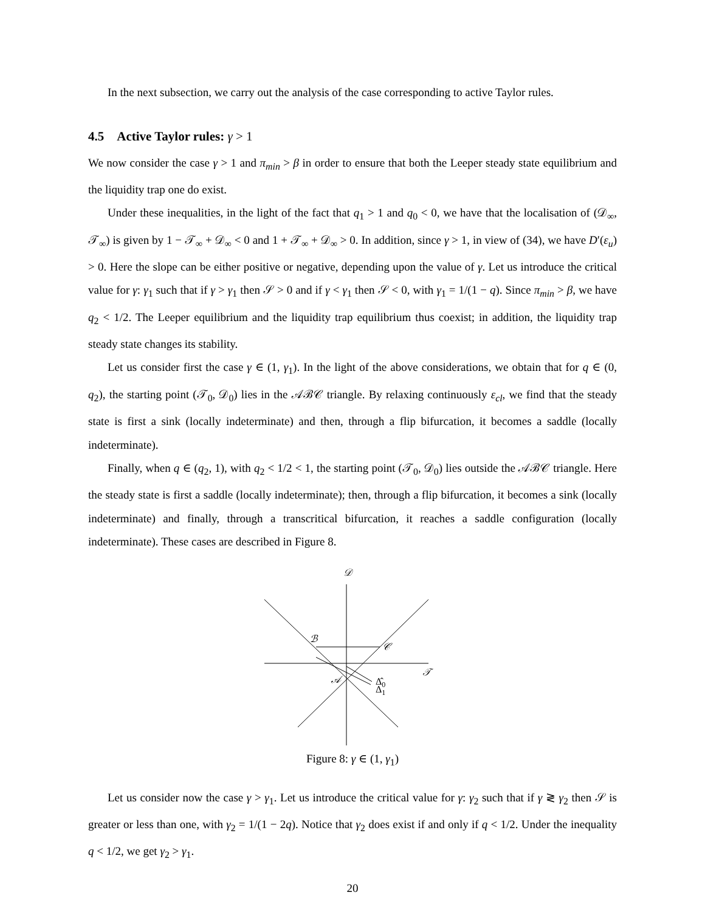In the next subsection, we carry out the analysis of the case corresponding to active Taylor rules.
4.5 Active Taylor rules: γ > 1
We now consider the case γ > 1 and π<sub>min</sub> > β in order to ensure that both the Leeper steady state equilibrium and the liquidity trap one do exist.
Under these inequalities, in the light of the fact that q<sub>1</sub> > 1 and q<sub>0</sub> < 0, we have that the localisation of (𝒟<sub>∞</sub>, 𝒯<sub>∞</sub>) is given by 1 − 𝒯<sub>∞</sub> + 𝒟<sub>∞</sub> < 0 and 1 + 𝒯<sub>∞</sub> + 𝒟<sub>∞</sub> > 0. In addition, since γ > 1, in view of (34), we have D′(ε<sub>u</sub>) > 0. Here the slope can be either positive or negative, depending upon the value of γ. Let us introduce the critical value for γ: γ<sub>1</sub> such that if γ > γ<sub>1</sub> then 𝒮 > 0 and if γ < γ<sub>1</sub> then 𝒮 < 0, with γ<sub>1</sub> = 1/(1 − q). Since π<sub>min</sub> > β, we have q<sub>2</sub> < 1/2. The Leeper equilibrium and the liquidity trap equilibrium thus coexist; in addition, the liquidity trap steady state changes its stability.
Let us consider first the case γ ∈ (1, γ<sub>1</sub>). In the light of the above considerations, we obtain that for q ∈ (0, q<sub>2</sub>), the starting point (𝒯<sub>0</sub>, 𝒟<sub>0</sub>) lies in the 𝒜ℬ𝒞 triangle. By relaxing continuously ε<sub>cl</sub>, we find that the steady state is first a sink (locally indeterminate) and then, through a flip bifurcation, it becomes a saddle (locally indeterminate).
Finally, when q ∈ (q<sub>2</sub>, 1), with q<sub>2</sub> < 1/2 < 1, the starting point (𝒯<sub>0</sub>, 𝒟<sub>0</sub>) lies outside the 𝒜ℬ𝒞 triangle. Here the steady state is first a saddle (locally indeterminate); then, through a flip bifurcation, it becomes a sink (locally indeterminate) and finally, through a transcritical bifurcation, it reaches a saddle configuration (locally indeterminate). These cases are described in Figure 8.
𝒟
ℬ
𝒞
𝒯
𝒜
Δ̂0
Δ1
Figure 8: γ ∈ (1, γ<sub>1</sub>)
Let us consider now the case γ > γ<sub>1</sub>. Let us introduce the critical value for γ: γ<sub>2</sub> such that if γ ≷ γ<sub>2</sub> then 𝒮 is greater or less than one, with γ<sub>2</sub> = 1/(1 − 2q). Notice that γ<sub>2</sub> does exist if and only if q < 1/2. Under the inequality q < 1/2, we get γ<sub>2</sub> > γ<sub>1</sub>.
20